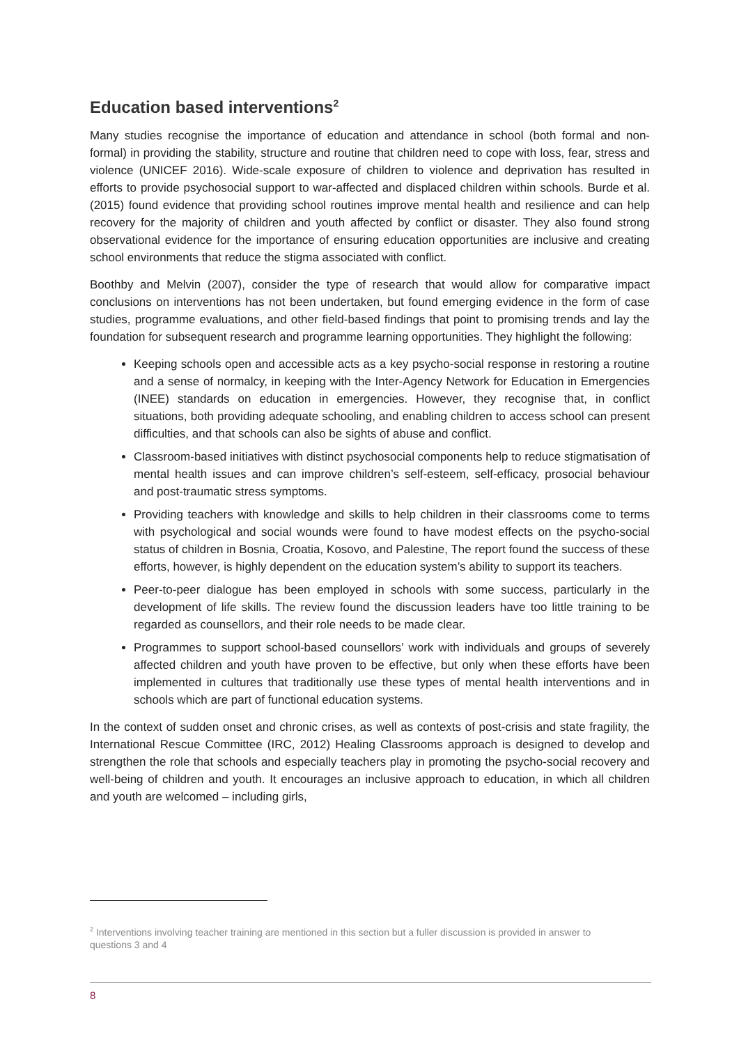Education based interventions<sup>2</sup>
Many studies recognise the importance of education and attendance in school (both formal and non-formal) in providing the stability, structure and routine that children need to cope with loss, fear, stress and violence (UNICEF 2016). Wide-scale exposure of children to violence and deprivation has resulted in efforts to provide psychosocial support to war-affected and displaced children within schools. Burde et al. (2015) found evidence that providing school routines improve mental health and resilience and can help recovery for the majority of children and youth affected by conflict or disaster. They also found strong observational evidence for the importance of ensuring education opportunities are inclusive and creating school environments that reduce the stigma associated with conflict.
Boothby and Melvin (2007), consider the type of research that would allow for comparative impact conclusions on interventions has not been undertaken, but found emerging evidence in the form of case studies, programme evaluations, and other field-based findings that point to promising trends and lay the foundation for subsequent research and programme learning opportunities. They highlight the following:
Keeping schools open and accessible acts as a key psycho-social response in restoring a routine and a sense of normalcy, in keeping with the Inter-Agency Network for Education in Emergencies (INEE) standards on education in emergencies. However, they recognise that, in conflict situations, both providing adequate schooling, and enabling children to access school can present difficulties, and that schools can also be sights of abuse and conflict.
Classroom-based initiatives with distinct psychosocial components help to reduce stigmatisation of mental health issues and can improve children’s self-esteem, self-efficacy, prosocial behaviour and post-traumatic stress symptoms.
Providing teachers with knowledge and skills to help children in their classrooms come to terms with psychological and social wounds were found to have modest effects on the psycho-social status of children in Bosnia, Croatia, Kosovo, and Palestine, The report found the success of these efforts, however, is highly dependent on the education system’s ability to support its teachers.
Peer-to-peer dialogue has been employed in schools with some success, particularly in the development of life skills. The review found the discussion leaders have too little training to be regarded as counsellors, and their role needs to be made clear.
Programmes to support school-based counsellors’ work with individuals and groups of severely affected children and youth have proven to be effective, but only when these efforts have been implemented in cultures that traditionally use these types of mental health interventions and in schools which are part of functional education systems.
In the context of sudden onset and chronic crises, as well as contexts of post-crisis and state fragility, the International Rescue Committee (IRC, 2012) Healing Classrooms approach is designed to develop and strengthen the role that schools and especially teachers play in promoting the psycho-social recovery and well-being of children and youth. It encourages an inclusive approach to education, in which all children and youth are welcomed – including girls,
<sup>2</sup> Interventions involving teacher training are mentioned in this section but a fuller discussion is provided in answer to questions 3 and 4
8